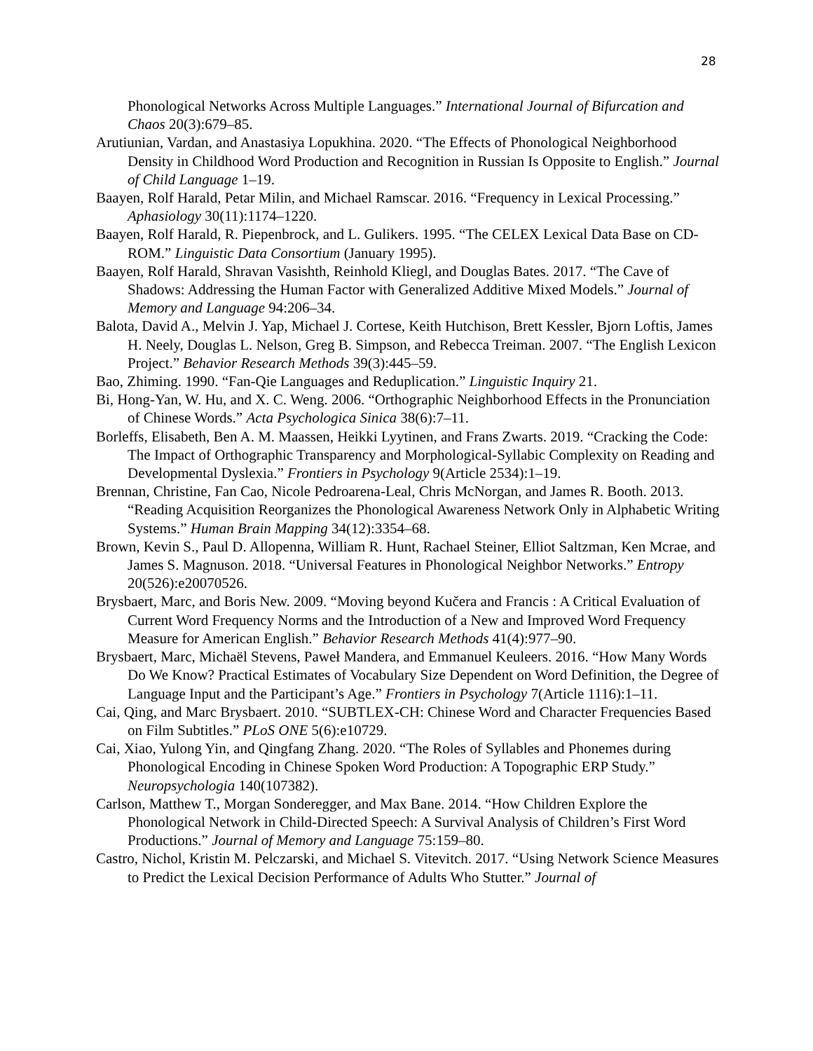28
Phonological Networks Across Multiple Languages.” International Journal of Bifurcation and Chaos 20(3):679–85.
Arutiunian, Vardan, and Anastasiya Lopukhina. 2020. “The Effects of Phonological Neighborhood Density in Childhood Word Production and Recognition in Russian Is Opposite to English.” Journal of Child Language 1–19.
Baayen, Rolf Harald, Petar Milin, and Michael Ramscar. 2016. “Frequency in Lexical Processing.” Aphasiology 30(11):1174–1220.
Baayen, Rolf Harald, R. Piepenbrock, and L. Gulikers. 1995. “The CELEX Lexical Data Base on CD-ROM.” Linguistic Data Consortium (January 1995).
Baayen, Rolf Harald, Shravan Vasishth, Reinhold Kliegl, and Douglas Bates. 2017. “The Cave of Shadows: Addressing the Human Factor with Generalized Additive Mixed Models.” Journal of Memory and Language 94:206–34.
Balota, David A., Melvin J. Yap, Michael J. Cortese, Keith Hutchison, Brett Kessler, Bjorn Loftis, James H. Neely, Douglas L. Nelson, Greg B. Simpson, and Rebecca Treiman. 2007. “The English Lexicon Project.” Behavior Research Methods 39(3):445–59.
Bao, Zhiming. 1990. “Fan-Qie Languages and Reduplication.” Linguistic Inquiry 21.
Bi, Hong-Yan, W. Hu, and X. C. Weng. 2006. “Orthographic Neighborhood Effects in the Pronunciation of Chinese Words.” Acta Psychologica Sinica 38(6):7–11.
Borleffs, Elisabeth, Ben A. M. Maassen, Heikki Lyytinen, and Frans Zwarts. 2019. “Cracking the Code: The Impact of Orthographic Transparency and Morphological-Syllabic Complexity on Reading and Developmental Dyslexia.” Frontiers in Psychology 9(Article 2534):1–19.
Brennan, Christine, Fan Cao, Nicole Pedroarena-Leal, Chris McNorgan, and James R. Booth. 2013. “Reading Acquisition Reorganizes the Phonological Awareness Network Only in Alphabetic Writing Systems.” Human Brain Mapping 34(12):3354–68.
Brown, Kevin S., Paul D. Allopenna, William R. Hunt, Rachael Steiner, Elliot Saltzman, Ken Mcrae, and James S. Magnuson. 2018. “Universal Features in Phonological Neighbor Networks.” Entropy 20(526):e20070526.
Brysbaert, Marc, and Boris New. 2009. “Moving beyond Kučera and Francis : A Critical Evaluation of Current Word Frequency Norms and the Introduction of a New and Improved Word Frequency Measure for American English.” Behavior Research Methods 41(4):977–90.
Brysbaert, Marc, Michaël Stevens, Paweł Mandera, and Emmanuel Keuleers. 2016. “How Many Words Do We Know? Practical Estimates of Vocabulary Size Dependent on Word Definition, the Degree of Language Input and the Participant’s Age.” Frontiers in Psychology 7(Article 1116):1–11.
Cai, Qing, and Marc Brysbaert. 2010. “SUBTLEX-CH: Chinese Word and Character Frequencies Based on Film Subtitles.” PLoS ONE 5(6):e10729.
Cai, Xiao, Yulong Yin, and Qingfang Zhang. 2020. “The Roles of Syllables and Phonemes during Phonological Encoding in Chinese Spoken Word Production: A Topographic ERP Study.” Neuropsychologia 140(107382).
Carlson, Matthew T., Morgan Sonderegger, and Max Bane. 2014. “How Children Explore the Phonological Network in Child-Directed Speech: A Survival Analysis of Children’s First Word Productions.” Journal of Memory and Language 75:159–80.
Castro, Nichol, Kristin M. Pelczarski, and Michael S. Vitevitch. 2017. “Using Network Science Measures to Predict the Lexical Decision Performance of Adults Who Stutter.” Journal of